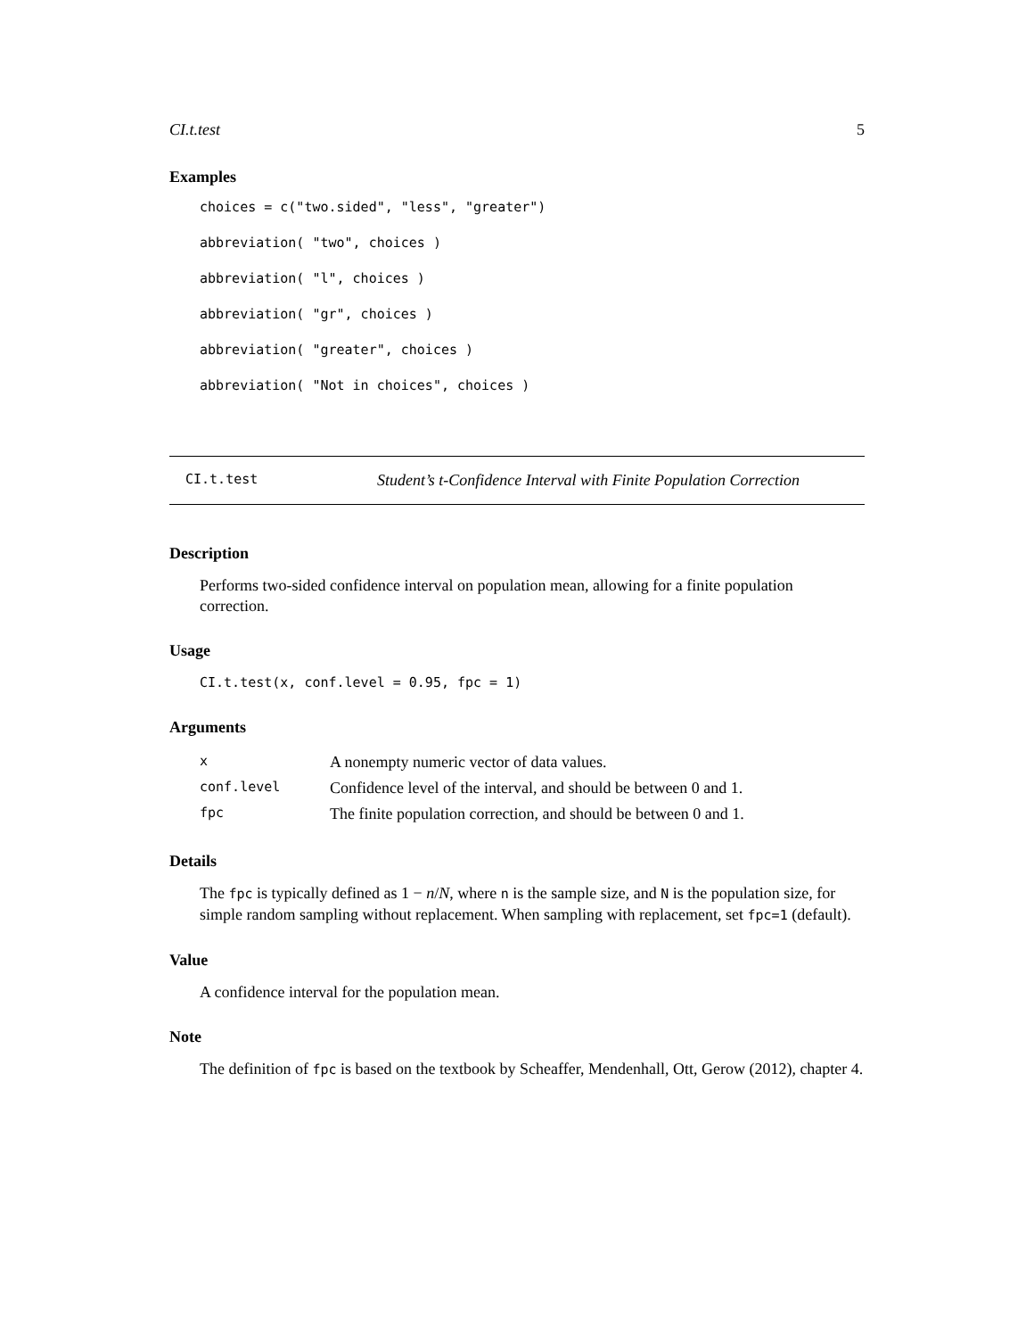CI.t.test 5
Examples
choices = c("two.sided", "less", "greater")
abbreviation( "two", choices )
abbreviation( "l", choices )
abbreviation( "gr", choices )
abbreviation( "greater", choices )
abbreviation( "Not in choices", choices )
CI.t.test Student’s t-Confidence Interval with Finite Population Correction
Description
Performs two-sided confidence interval on population mean, allowing for a finite population correction.
Usage
CI.t.test(x, conf.level = 0.95, fpc = 1)
Arguments
| x | A nonempty numeric vector of data values. |
| conf.level | Confidence level of the interval, and should be between 0 and 1. |
| fpc | The finite population correction, and should be between 0 and 1. |
Details
The fpc is typically defined as 1 − n/N, where n is the sample size, and N is the population size, for simple random sampling without replacement. When sampling with replacement, set fpc=1 (default).
Value
A confidence interval for the population mean.
Note
The definition of fpc is based on the textbook by Scheaffer, Mendenhall, Ott, Gerow (2012), chapter 4.